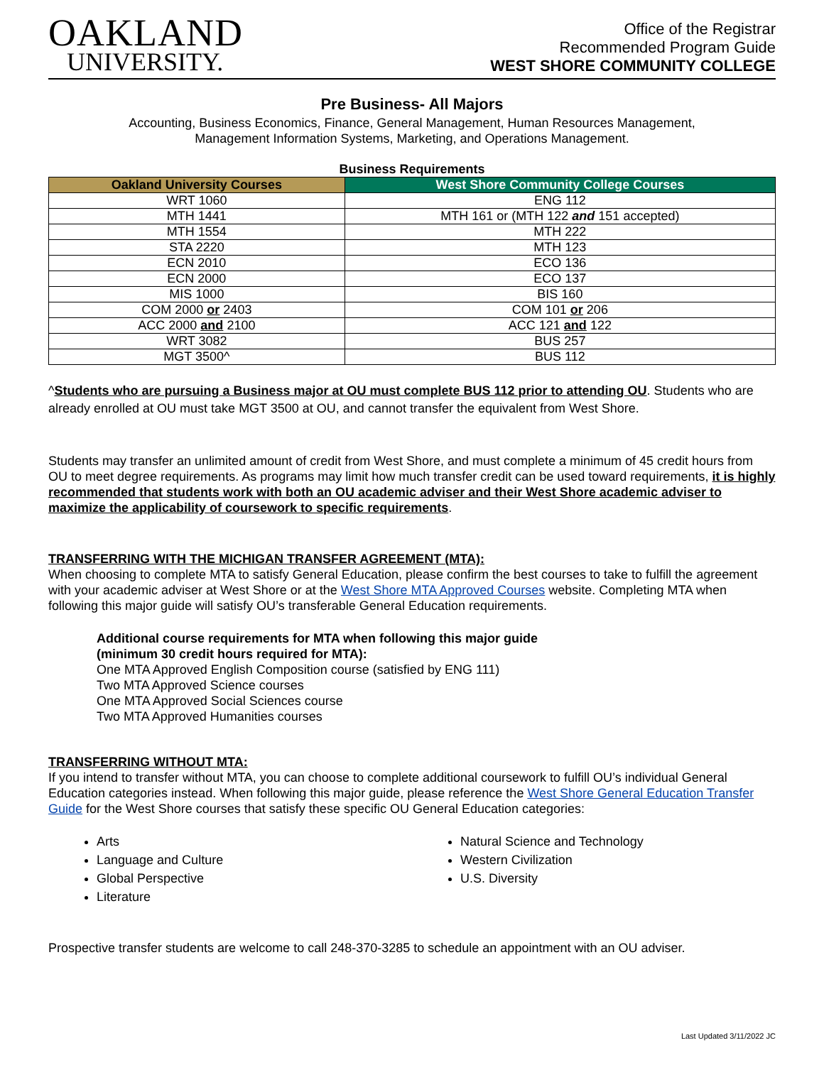OAKLAND
UNIVERSITY.
Office of the Registrar
Recommended Program Guide
WEST SHORE COMMUNITY COLLEGE
Pre Business- All Majors
Accounting, Business Economics, Finance, General Management, Human Resources Management,
Management Information Systems, Marketing, and Operations Management.
Business Requirements
| Oakland University Courses | West Shore Community College Courses |
| --- | --- |
| WRT 1060 | ENG 112 |
| MTH 1441 | MTH 161 or (MTH 122 and 151 accepted) |
| MTH 1554 | MTH 222 |
| STA 2220 | MTH 123 |
| ECN 2010 | ECO 136 |
| ECN 2000 | ECO 137 |
| MIS 1000 | BIS 160 |
| COM 2000 or 2403 | COM 101 or 206 |
| ACC 2000 and 2100 | ACC 121 and 122 |
| WRT 3082 | BUS 257 |
| MGT 3500^ | BUS 112 |
^Students who are pursuing a Business major at OU must complete BUS 112 prior to attending OU. Students who are already enrolled at OU must take MGT 3500 at OU, and cannot transfer the equivalent from West Shore.
Students may transfer an unlimited amount of credit from West Shore, and must complete a minimum of 45 credit hours from OU to meet degree requirements. As programs may limit how much transfer credit can be used toward requirements, it is highly recommended that students work with both an OU academic adviser and their West Shore academic adviser to maximize the applicability of coursework to specific requirements.
TRANSFERRING WITH THE MICHIGAN TRANSFER AGREEMENT (MTA):
When choosing to complete MTA to satisfy General Education, please confirm the best courses to take to fulfill the agreement with your academic adviser at West Shore or at the West Shore MTA Approved Courses website. Completing MTA when following this major guide will satisfy OU’s transferable General Education requirements.
Additional course requirements for MTA when following this major guide
(minimum 30 credit hours required for MTA):
One MTA Approved English Composition course (satisfied by ENG 111)
Two MTA Approved Science courses
One MTA Approved Social Sciences course
Two MTA Approved Humanities courses
TRANSFERRING WITHOUT MTA:
If you intend to transfer without MTA, you can choose to complete additional coursework to fulfill OU’s individual General Education categories instead. When following this major guide, please reference the West Shore General Education Transfer Guide for the West Shore courses that satisfy these specific OU General Education categories:
Arts
Language and Culture
Global Perspective
Literature
Natural Science and Technology
Western Civilization
U.S. Diversity
Prospective transfer students are welcome to call 248-370-3285 to schedule an appointment with an OU adviser.
Last Updated 3/11/2022 JC